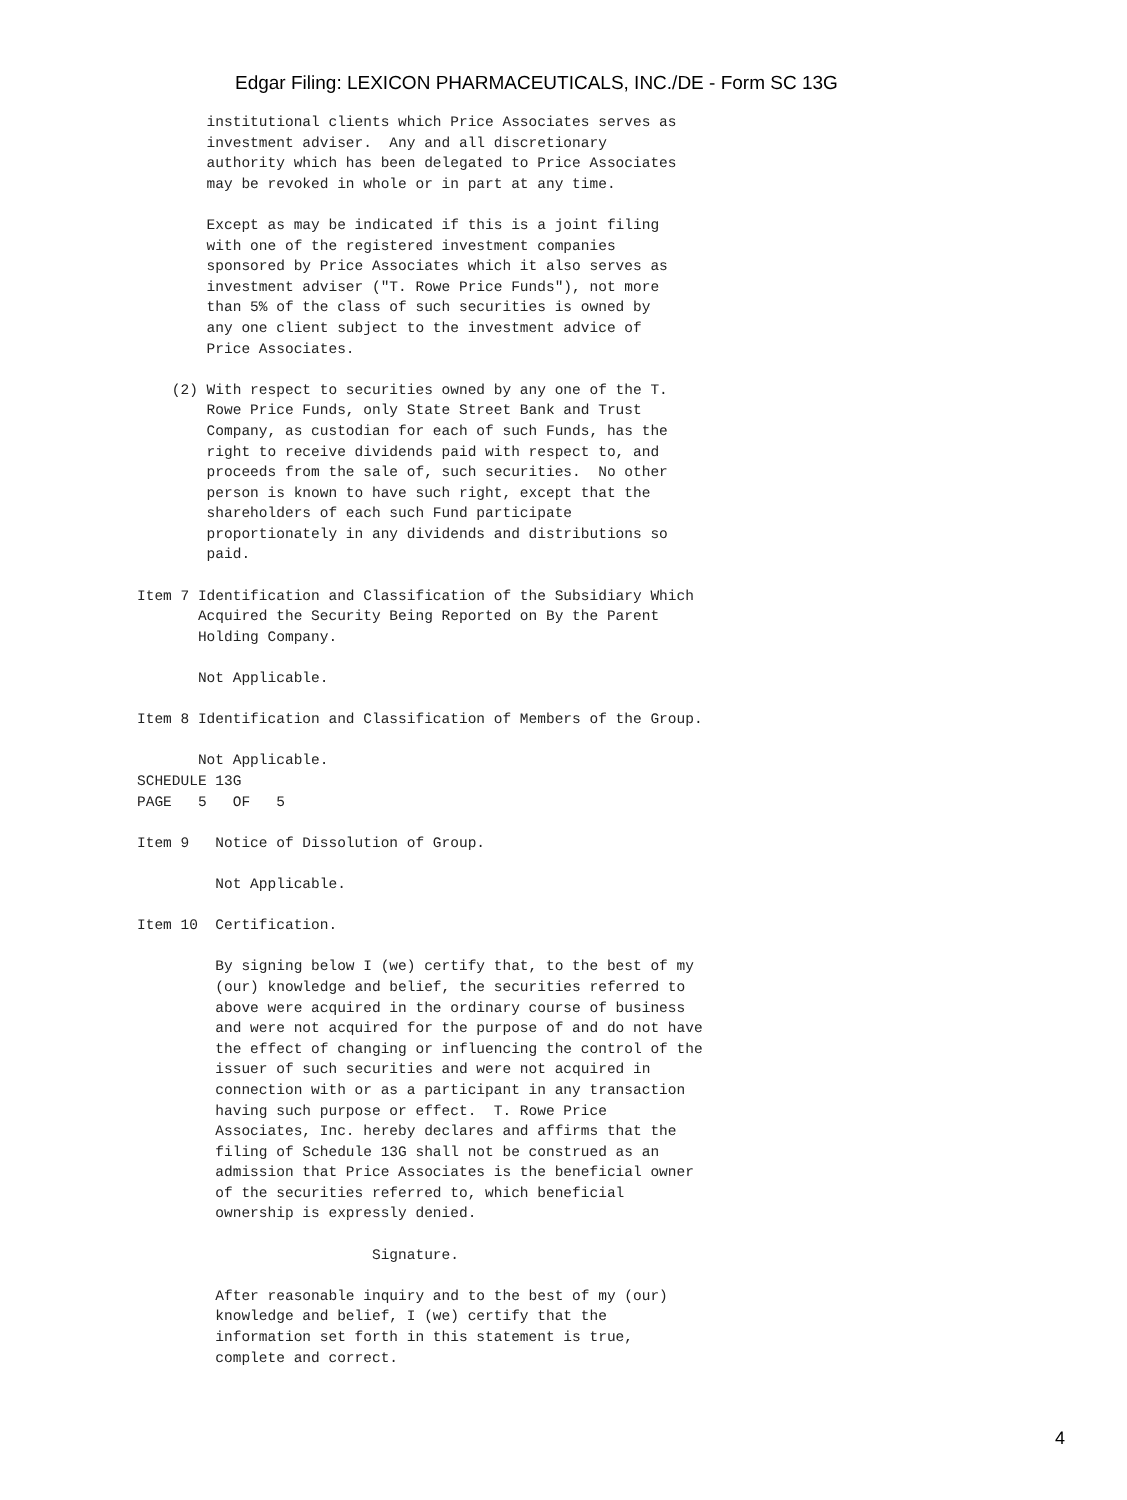Edgar Filing: LEXICON PHARMACEUTICALS, INC./DE - Form SC 13G
        institutional clients which Price Associates serves as
        investment adviser.  Any and all discretionary
        authority which has been delegated to Price Associates
        may be revoked in whole or in part at any time.

        Except as may be indicated if this is a joint filing
        with one of the registered investment companies
        sponsored by Price Associates which it also serves as
        investment adviser ("T. Rowe Price Funds"), not more
        than 5% of the class of such securities is owned by
        any one client subject to the investment advice of
        Price Associates.

    (2) With respect to securities owned by any one of the T.
        Rowe Price Funds, only State Street Bank and Trust
        Company, as custodian for each of such Funds, has the
        right to receive dividends paid with respect to, and
        proceeds from the sale of, such securities.  No other
        person is known to have such right, except that the
        shareholders of each such Fund participate
        proportionately in any dividends and distributions so
        paid.

Item 7 Identification and Classification of the Subsidiary Which
       Acquired the Security Being Reported on By the Parent
       Holding Company.

       Not Applicable.

Item 8 Identification and Classification of Members of the Group.

       Not Applicable.
SCHEDULE 13G
PAGE   5   OF   5

Item 9   Notice of Dissolution of Group.

         Not Applicable.

Item 10  Certification.

         By signing below I (we) certify that, to the best of my
         (our) knowledge and belief, the securities referred to
         above were acquired in the ordinary course of business
         and were not acquired for the purpose of and do not have
         the effect of changing or influencing the control of the
         issuer of such securities and were not acquired in
         connection with or as a participant in any transaction
         having such purpose or effect.  T. Rowe Price
         Associates, Inc. hereby declares and affirms that the
         filing of Schedule 13G shall not be construed as an
         admission that Price Associates is the beneficial owner
         of the securities referred to, which beneficial
         ownership is expressly denied.

                           Signature.

         After reasonable inquiry and to the best of my (our)
         knowledge and belief, I (we) certify that the
         information set forth in this statement is true,
         complete and correct.
4